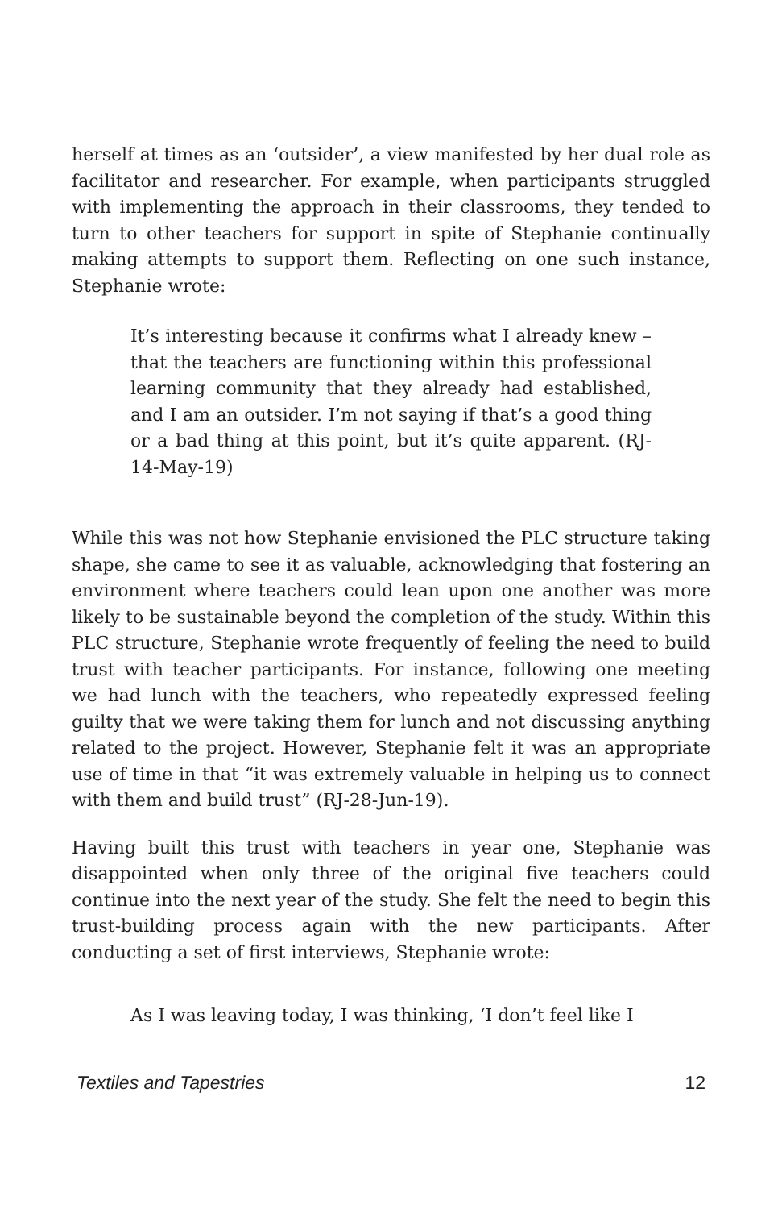herself at times as an ‘outsider’, a view manifested by her dual role as facilitator and researcher. For example, when participants struggled with implementing the approach in their classrooms, they tended to turn to other teachers for support in spite of Stephanie continually making attempts to support them. Reflecting on one such instance, Stephanie wrote:
It’s interesting because it confirms what I already knew – that the teachers are functioning within this professional learning community that they already had established, and I am an outsider. I’m not saying if that’s a good thing or a bad thing at this point, but it’s quite apparent. (RJ-14-May-19)
While this was not how Stephanie envisioned the PLC structure taking shape, she came to see it as valuable, acknowledging that fostering an environment where teachers could lean upon one another was more likely to be sustainable beyond the completion of the study. Within this PLC structure, Stephanie wrote frequently of feeling the need to build trust with teacher participants. For instance, following one meeting we had lunch with the teachers, who repeatedly expressed feeling guilty that we were taking them for lunch and not discussing anything related to the project. However, Stephanie felt it was an appropriate use of time in that “it was extremely valuable in helping us to connect with them and build trust” (RJ-28-Jun-19).
Having built this trust with teachers in year one, Stephanie was disappointed when only three of the original five teachers could continue into the next year of the study. She felt the need to begin this trust-building process again with the new participants. After conducting a set of first interviews, Stephanie wrote:
As I was leaving today, I was thinking, ‘I don’t feel like I
Textiles and Tapestries 12